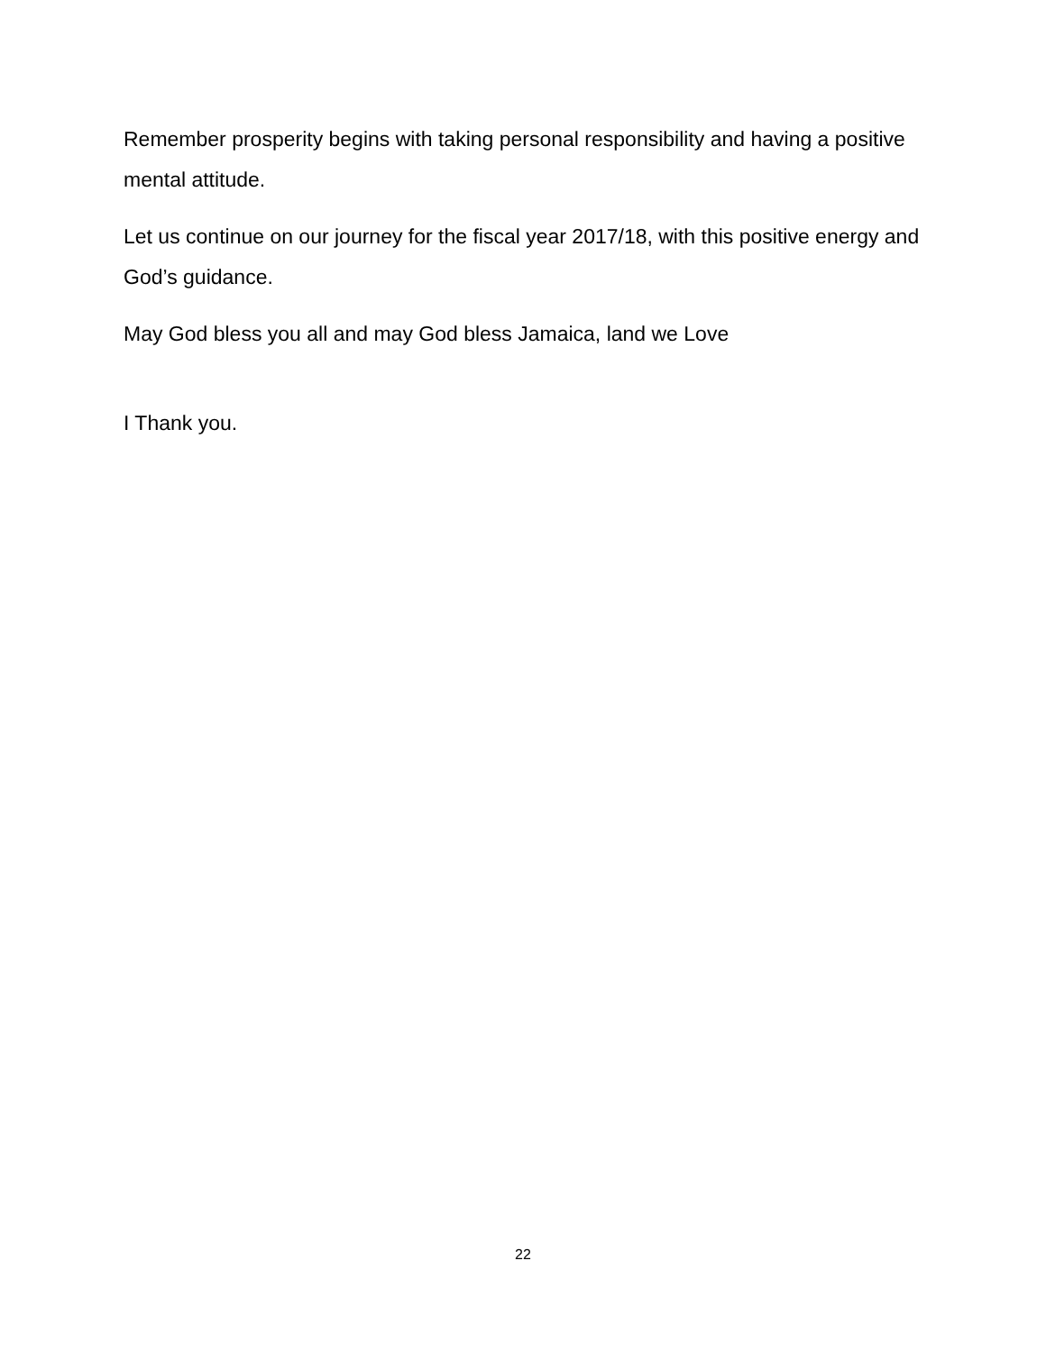Remember prosperity begins with taking personal responsibility and having a positive mental attitude.
Let us continue on our journey for the fiscal year 2017/18, with this positive energy and God’s guidance.
May God bless you all and may God bless Jamaica, land we Love
I Thank you.
22